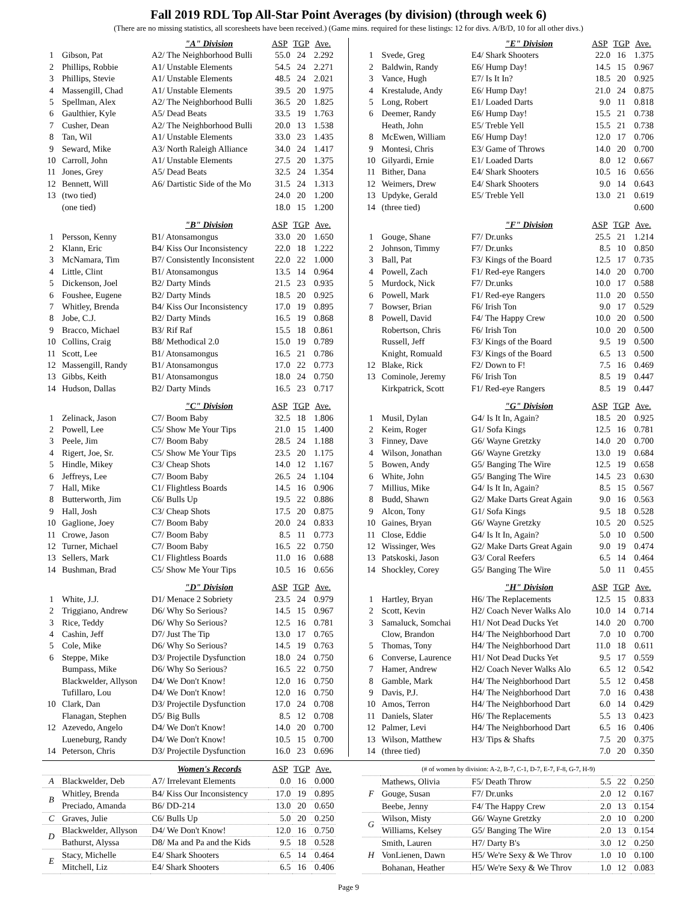Fall 2019 RDL Top All-Star Point Averages (by division) (through week 6)
(There are no missing statistics, all scoresheets have been received.) (Game mins. required for these listings: 12 for divs. A/B/D, 10 for all other divs.)
| | | "A" Division | ASP | TGP | Ave. |
| 1 | Gibson, Pat | A2/ The Neighborhood Bulli | 55.0 | 24 | 2.292 |
| 2 | Phillips, Robbie | A1/ Unstable Elements | 54.5 | 24 | 2.271 |
| 3 | Phillips, Stevie | A1/ Unstable Elements | 48.5 | 24 | 2.021 |
| 4 | Massengill, Chad | A1/ Unstable Elements | 39.5 | 20 | 1.975 |
| 5 | Spellman, Alex | A2/ The Neighborhood Bulli | 36.5 | 20 | 1.825 |
| 6 | Gaulthier, Kyle | A5/ Dead Beats | 33.5 | 19 | 1.763 |
| 7 | Cusher, Dean | A2/ The Neighborhood Bulli | 20.0 | 13 | 1.538 |
| 8 | Tan, Wil | A1/ Unstable Elements | 33.0 | 23 | 1.435 |
| 9 | Seward, Mike | A3/ North Raleigh Alliance | 34.0 | 24 | 1.417 |
| 10 | Carroll, John | A1/ Unstable Elements | 27.5 | 20 | 1.375 |
| 11 | Jones, Grey | A5/ Dead Beats | 32.5 | 24 | 1.354 |
| 12 | Bennett, Will | A6/ Dartistic Side of the Mo | 31.5 | 24 | 1.313 |
| 13 | (two tied) | | 24.0 | 20 | 1.200 |
| | (one tied) | | 18.0 | 15 | 1.200 |
| | | "B" Division | ASP | TGP | Ave. |
| 1 | Persson, Kenny | B1/ Atonsamongus | 33.0 | 20 | 1.650 |
| 2 | Klann, Eric | B4/ Kiss Our Inconsistency | 22.0 | 18 | 1.222 |
| 3 | McNamara, Tim | B7/ Consistently Inconsistent | 22.0 | 22 | 1.000 |
| 4 | Little, Clint | B1/ Atonsamongus | 13.5 | 14 | 0.964 |
| 5 | Dickenson, Joel | B2/ Darty Minds | 21.5 | 23 | 0.935 |
| 6 | Foushee, Eugene | B2/ Darty Minds | 18.5 | 20 | 0.925 |
| 7 | Whitley, Brenda | B4/ Kiss Our Inconsistency | 17.0 | 19 | 0.895 |
| 8 | Jobe, C.J. | B2/ Darty Minds | 16.5 | 19 | 0.868 |
| 9 | Bracco, Michael | B3/ Rif Raf | 15.5 | 18 | 0.861 |
| 10 | Collins, Craig | B8/ Methodical 2.0 | 15.0 | 19 | 0.789 |
| 11 | Scott, Lee | B1/ Atonsamongus | 16.5 | 21 | 0.786 |
| 12 | Massengill, Randy | B1/ Atonsamongus | 17.0 | 22 | 0.773 |
| 13 | Gibbs, Keith | B1/ Atonsamongus | 18.0 | 24 | 0.750 |
| 14 | Hudson, Dallas | B2/ Darty Minds | 16.5 | 23 | 0.717 |
| | | "C" Division | ASP | TGP | Ave. |
| 1 | Zelinack, Jason | C7/ Boom Baby | 32.5 | 18 | 1.806 |
| 2 | Powell, Lee | C5/ Show Me Your Tips | 21.0 | 15 | 1.400 |
| 3 | Peele, Jim | C7/ Boom Baby | 28.5 | 24 | 1.188 |
| 4 | Rigert, Joe, Sr. | C5/ Show Me Your Tips | 23.5 | 20 | 1.175 |
| 5 | Hindle, Mikey | C3/ Cheap Shots | 14.0 | 12 | 1.167 |
| 6 | Jeffreys, Lee | C7/ Boom Baby | 26.5 | 24 | 1.104 |
| 7 | Hall, Mike | C1/ Flightless Boards | 14.5 | 16 | 0.906 |
| 8 | Butterworth, Jim | C6/ Bulls Up | 19.5 | 22 | 0.886 |
| 9 | Hall, Josh | C3/ Cheap Shots | 17.5 | 20 | 0.875 |
| 10 | Gaglione, Joey | C7/ Boom Baby | 20.0 | 24 | 0.833 |
| 11 | Crowe, Jason | C7/ Boom Baby | 8.5 | 11 | 0.773 |
| 12 | Turner, Michael | C7/ Boom Baby | 16.5 | 22 | 0.750 |
| 13 | Sellers, Mark | C1/ Flightless Boards | 11.0 | 16 | 0.688 |
| 14 | Bushman, Brad | C5/ Show Me Your Tips | 10.5 | 16 | 0.656 |
| | | "D" Division | ASP | TGP | Ave. |
| 1 | White, J.J. | D1/ Menace 2 Sobriety | 23.5 | 24 | 0.979 |
| 2 | Triggiano, Andrew | D6/ Why So Serious? | 14.5 | 15 | 0.967 |
| 3 | Rice, Teddy | D6/ Why So Serious? | 12.5 | 16 | 0.781 |
| 4 | Cashin, Jeff | D7/ Just The Tip | 13.0 | 17 | 0.765 |
| 5 | Cole, Mike | D6/ Why So Serious? | 14.5 | 19 | 0.763 |
| 6 | Steppe, Mike | D3/ Projectile Dysfunction | 18.0 | 24 | 0.750 |
| | Bumpass, Mike | D6/ Why So Serious? | 16.5 | 22 | 0.750 |
| | Blackwelder, Allyson | D4/ We Don't Know! | 12.0 | 16 | 0.750 |
| | Tufillaro, Lou | D4/ We Don't Know! | 12.0 | 16 | 0.750 |
| 10 | Clark, Dan | D3/ Projectile Dysfunction | 17.0 | 24 | 0.708 |
| | Flanagan, Stephen | D5/ Big Bulls | 8.5 | 12 | 0.708 |
| 12 | Azevedo, Angelo | D4/ We Don't Know! | 14.0 | 20 | 0.700 |
| | Lueneburg, Randy | D4/ We Don't Know! | 10.5 | 15 | 0.700 |
| 14 | Peterson, Chris | D3/ Projectile Dysfunction | 16.0 | 23 | 0.696 |
| | | "E" Division | ASP | TGP | Ave. |
| 1 | Svede, Greg | E4/ Shark Shooters | 22.0 | 16 | 1.375 |
| 2 | Baldwin, Randy | E6/ Hump Day! | 14.5 | 15 | 0.967 |
| 3 | Vance, Hugh | E7/ Is It In? | 18.5 | 20 | 0.925 |
| 4 | Krestalude, Andy | E6/ Hump Day! | 21.0 | 24 | 0.875 |
| 5 | Long, Robert | E1/ Loaded Darts | 9.0 | 11 | 0.818 |
| 6 | Deemer, Randy | E6/ Hump Day! | 15.5 | 21 | 0.738 |
| | Heath, John | E5/ Treble Yell | 15.5 | 21 | 0.738 |
| 8 | McEwen, William | E6/ Hump Day! | 12.0 | 17 | 0.706 |
| 9 | Montesi, Chris | E3/ Game of Throws | 14.0 | 20 | 0.700 |
| 10 | Gilyardi, Ernie | E1/ Loaded Darts | 8.0 | 12 | 0.667 |
| 11 | Bither, Dana | E4/ Shark Shooters | 10.5 | 16 | 0.656 |
| 12 | Weimers, Drew | E4/ Shark Shooters | 9.0 | 14 | 0.643 |
| 13 | Updyke, Gerald | E5/ Treble Yell | 13.0 | 21 | 0.619 |
| 14 | (three tied) | | | | 0.600 |
| | | "F" Division | ASP | TGP | Ave. |
| 1 | Gouge, Shane | F7/ Dr.unks | 25.5 | 21 | 1.214 |
| 2 | Johnson, Timmy | F7/ Dr.unks | 8.5 | 10 | 0.850 |
| 3 | Ball, Pat | F3/ Kings of the Board | 12.5 | 17 | 0.735 |
| 4 | Powell, Zach | F1/ Red-eye Rangers | 14.0 | 20 | 0.700 |
| 5 | Murdock, Nick | F7/ Dr.unks | 10.0 | 17 | 0.588 |
| 6 | Powell, Mark | F1/ Red-eye Rangers | 11.0 | 20 | 0.550 |
| 7 | Bowser, Brian | F6/ Irish Ton | 9.0 | 17 | 0.529 |
| 8 | Powell, David | F4/ The Happy Crew | 10.0 | 20 | 0.500 |
| | Robertson, Chris | F6/ Irish Ton | 10.0 | 20 | 0.500 |
| | Russell, Jeff | F3/ Kings of the Board | 9.5 | 19 | 0.500 |
| | Knight, Romuald | F3/ Kings of the Board | 6.5 | 13 | 0.500 |
| 12 | Blake, Rick | F2/ Down to F! | 7.5 | 16 | 0.469 |
| 13 | Cominole, Jeremy | F6/ Irish Ton | 8.5 | 19 | 0.447 |
| | Kirkpatrick, Scott | F1/ Red-eye Rangers | 8.5 | 19 | 0.447 |
| | | "G" Division | ASP | TGP | Ave. |
| 1 | Musil, Dylan | G4/ Is It In, Again? | 18.5 | 20 | 0.925 |
| 2 | Keim, Roger | G1/ Sofa Kings | 12.5 | 16 | 0.781 |
| 3 | Finney, Dave | G6/ Wayne Gretzky | 14.0 | 20 | 0.700 |
| 4 | Wilson, Jonathan | G6/ Wayne Gretzky | 13.0 | 19 | 0.684 |
| 5 | Bowen, Andy | G5/ Banging The Wire | 12.5 | 19 | 0.658 |
| 6 | White, John | G5/ Banging The Wire | 14.5 | 23 | 0.630 |
| 7 | Millius, Mike | G4/ Is It In, Again? | 8.5 | 15 | 0.567 |
| 8 | Budd, Shawn | G2/ Make Darts Great Again | 9.0 | 16 | 0.563 |
| 9 | Alcon, Tony | G1/ Sofa Kings | 9.5 | 18 | 0.528 |
| 10 | Gaines, Bryan | G6/ Wayne Gretzky | 10.5 | 20 | 0.525 |
| 11 | Close, Eddie | G4/ Is It In, Again? | 5.0 | 10 | 0.500 |
| 12 | Wissinger, Wes | G2/ Make Darts Great Again | 9.0 | 19 | 0.474 |
| 13 | Patskoski, Jason | G3/ Coral Reefers | 6.5 | 14 | 0.464 |
| 14 | Shockley, Corey | G5/ Banging The Wire | 5.0 | 11 | 0.455 |
| | | "H" Division | ASP | TGP | Ave. |
| 1 | Hartley, Bryan | H6/ The Replacements | 12.5 | 15 | 0.833 |
| 2 | Scott, Kevin | H2/ Coach Never Walks Alo | 10.0 | 14 | 0.714 |
| 3 | Samaluck, Somchai | H1/ Not Dead Ducks Yet | 14.0 | 20 | 0.700 |
| | Clow, Brandon | H4/ The Neighborhood Dart | 7.0 | 10 | 0.700 |
| 5 | Thomas, Tony | H4/ The Neighborhood Dart | 11.0 | 18 | 0.611 |
| 6 | Converse, Laurence | H1/ Not Dead Ducks Yet | 9.5 | 17 | 0.559 |
| 7 | Hamer, Andrew | H2/ Coach Never Walks Alo | 6.5 | 12 | 0.542 |
| 8 | Gamble, Mark | H4/ The Neighborhood Dart | 5.5 | 12 | 0.458 |
| 9 | Davis, P.J. | H4/ The Neighborhood Dart | 7.0 | 16 | 0.438 |
| 10 | Amos, Terron | H4/ The Neighborhood Dart | 6.0 | 14 | 0.429 |
| 11 | Daniels, Slater | H6/ The Replacements | 5.5 | 13 | 0.423 |
| 12 | Palmer, Levi | H4/ The Neighborhood Dart | 6.5 | 16 | 0.406 |
| 13 | Wilson, Matthew | H3/ Tips & Shafts | 7.5 | 20 | 0.375 |
| 14 | (three tied) | | 7.0 | 20 | 0.350 |
| | | Women's Records | ASP | TGP | Ave. |
| A | Blackwelder, Deb | A7/ Irrelevant Elements | 0.0 | 16 | 0.000 |
| B | Whitley, Brenda | B4/ Kiss Our Inconsistency | 17.0 | 19 | 0.895 |
| | Preciado, Amanda | B6/ DD-214 | 13.0 | 20 | 0.650 |
| C | Graves, Julie | C6/ Bulls Up | 5.0 | 20 | 0.250 |
| D | Blackwelder, Allyson | D4/ We Don't Know! | 12.0 | 16 | 0.750 |
| | Bathurst, Alyssa | D8/ Ma and Pa and the Kids | 9.5 | 18 | 0.528 |
| E | Stacy, Michelle | E4/ Shark Shooters | 6.5 | 14 | 0.464 |
| | Mitchell, Liz | E4/ Shark Shooters | 6.5 | 16 | 0.406 |
| (# of women by division: A-2, B-7, C-1, D-7, E-7, F-8, G-7, H-9) | | | | | |
| F | Mathews, Olivia | F5/ Death Throw | 5.5 | 22 | 0.250 |
| | Gouge, Susan | F7/ Dr.unks | 2.0 | 12 | 0.167 |
| | Beebe, Jenny | F4/ The Happy Crew | 2.0 | 13 | 0.154 |
| G | Wilson, Misty | G6/ Wayne Gretzky | 2.0 | 10 | 0.200 |
| | Williams, Kelsey | G5/ Banging The Wire | 2.0 | 13 | 0.154 |
| H | Smith, Lauren | H7/ Darty B's | 3.0 | 12 | 0.250 |
| | VonLienen, Dawn | H5/ We're Sexy & We Throv | 1.0 | 10 | 0.100 |
| | Bohanan, Heather | H5/ We're Sexy & We Throv | 1.0 | 12 | 0.083 |
Page 9